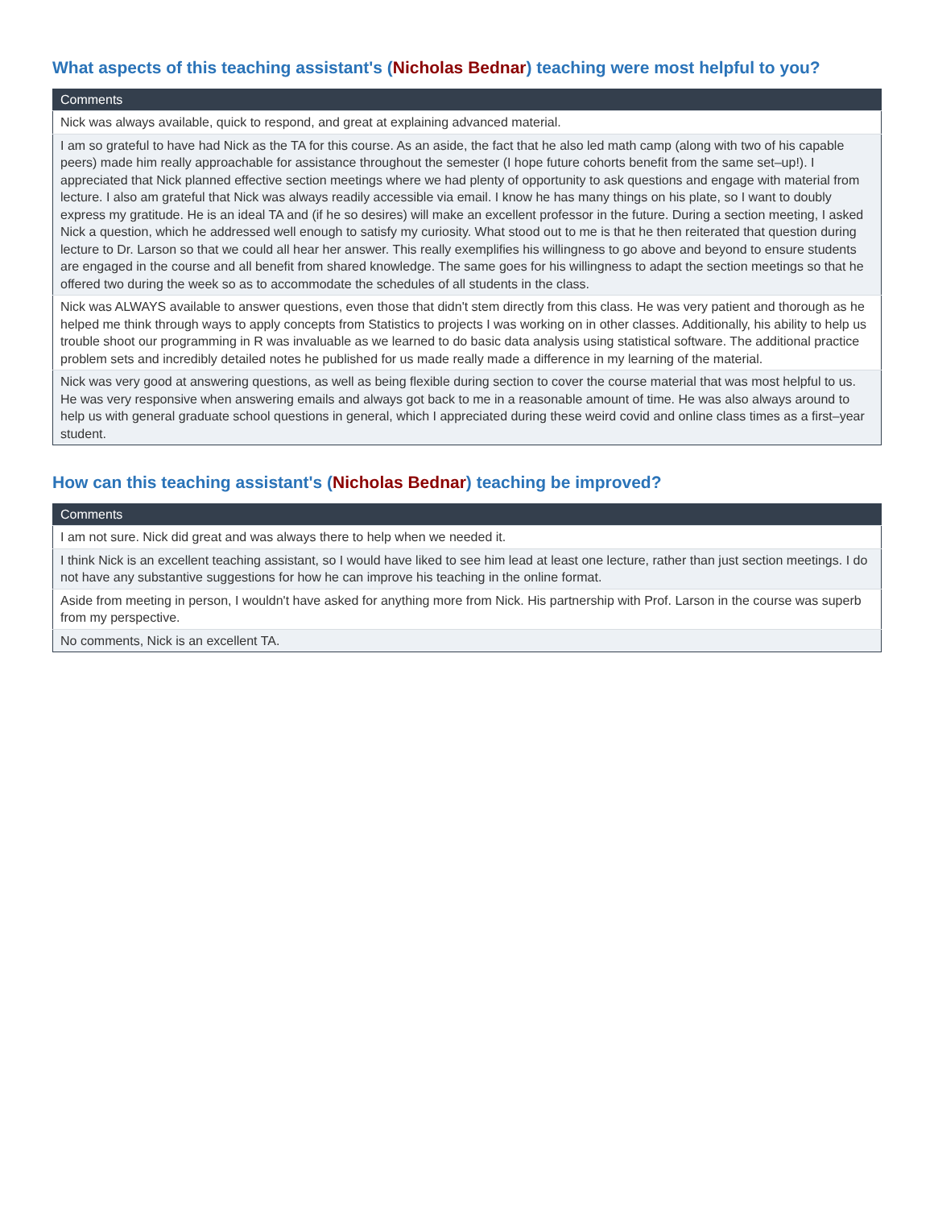What aspects of this teaching assistant's (Nicholas Bednar) teaching were most helpful to you?
| Comments |
| --- |
| Nick was always available, quick to respond, and great at explaining advanced material. |
| I am so grateful to have had Nick as the TA for this course. As an aside, the fact that he also led math camp (along with two of his capable peers) made him really approachable for assistance throughout the semester (I hope future cohorts benefit from the same set–up!). I appreciated that Nick planned effective section meetings where we had plenty of opportunity to ask questions and engage with material from lecture. I also am grateful that Nick was always readily accessible via email. I know he has many things on his plate, so I want to doubly express my gratitude. He is an ideal TA and (if he so desires) will make an excellent professor in the future. During a section meeting, I asked Nick a question, which he addressed well enough to satisfy my curiosity. What stood out to me is that he then reiterated that question during lecture to Dr. Larson so that we could all hear her answer. This really exemplifies his willingness to go above and beyond to ensure students are engaged in the course and all benefit from shared knowledge. The same goes for his willingness to adapt the section meetings so that he offered two during the week so as to accommodate the schedules of all students in the class. |
| Nick was ALWAYS available to answer questions, even those that didn't stem directly from this class. He was very patient and thorough as he helped me think through ways to apply concepts from Statistics to projects I was working on in other classes. Additionally, his ability to help us trouble shoot our programming in R was invaluable as we learned to do basic data analysis using statistical software. The additional practice problem sets and incredibly detailed notes he published for us made really made a difference in my learning of the material. |
| Nick was very good at answering questions, as well as being flexible during section to cover the course material that was most helpful to us. He was very responsive when answering emails and always got back to me in a reasonable amount of time. He was also always around to help us with general graduate school questions in general, which I appreciated during these weird covid and online class times as a first–year student. |
How can this teaching assistant's (Nicholas Bednar) teaching be improved?
| Comments |
| --- |
| I am not sure. Nick did great and was always there to help when we needed it. |
| I think Nick is an excellent teaching assistant, so I would have liked to see him lead at least one lecture, rather than just section meetings. I do not have any substantive suggestions for how he can improve his teaching in the online format. |
| Aside from meeting in person, I wouldn't have asked for anything more from Nick. His partnership with Prof. Larson in the course was superb from my perspective. |
| No comments, Nick is an excellent TA. |